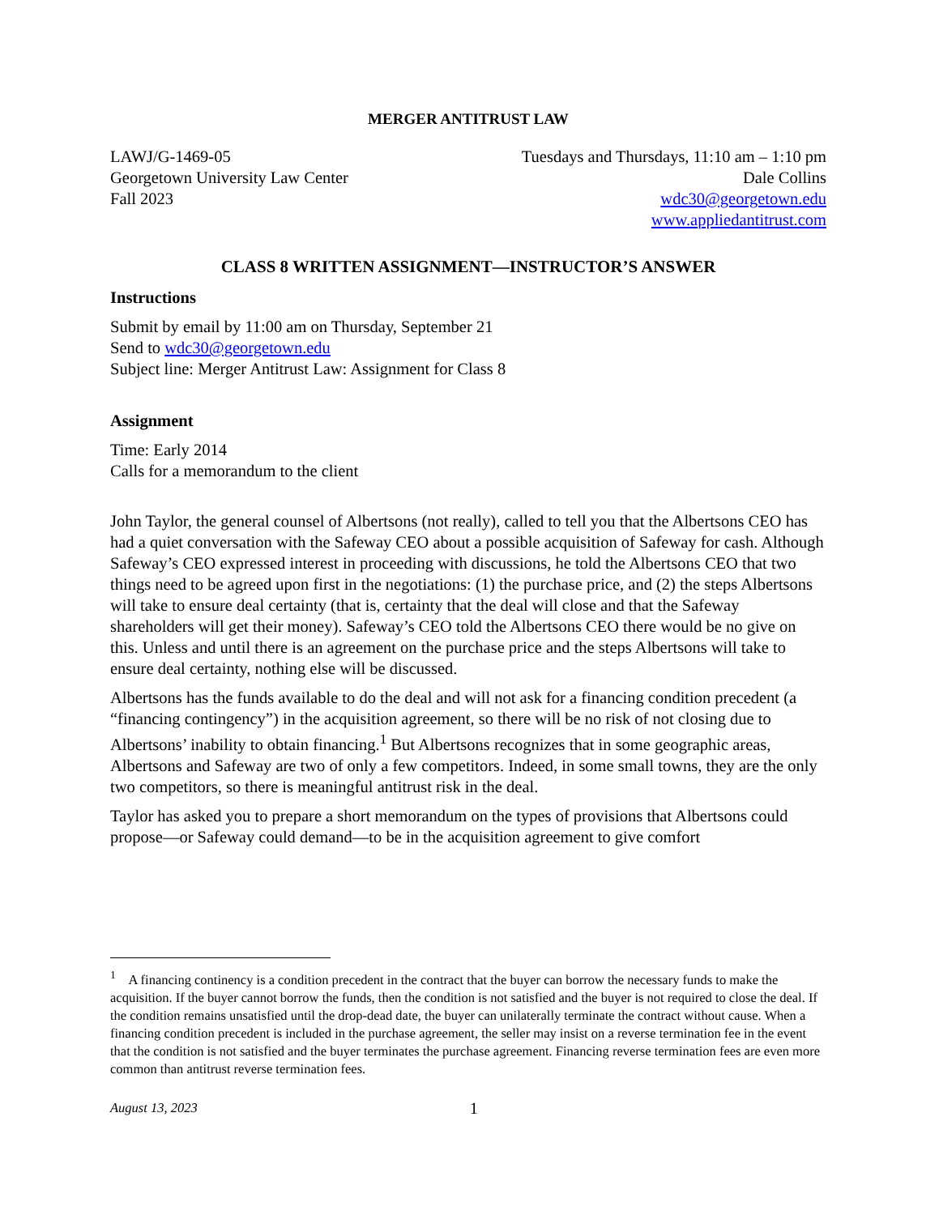MERGER ANTITRUST LAW
LAWJ/G-1469-05
Georgetown University Law Center
Fall 2023
Tuesdays and Thursdays, 11:10 am – 1:10 pm
Dale Collins
wdc30@georgetown.edu
www.appliedantitrust.com
CLASS 8 WRITTEN ASSIGNMENT—INSTRUCTOR’S ANSWER
Instructions
Submit by email by 11:00 am on Thursday, September 21
Send to wdc30@georgetown.edu
Subject line: Merger Antitrust Law: Assignment for Class 8
Assignment
Time: Early 2014
Calls for a memorandum to the client
John Taylor, the general counsel of Albertsons (not really), called to tell you that the Albertsons CEO has had a quiet conversation with the Safeway CEO about a possible acquisition of Safeway for cash. Although Safeway’s CEO expressed interest in proceeding with discussions, he told the Albertsons CEO that two things need to be agreed upon first in the negotiations: (1) the purchase price, and (2) the steps Albertsons will take to ensure deal certainty (that is, certainty that the deal will close and that the Safeway shareholders will get their money). Safeway’s CEO told the Albertsons CEO there would be no give on this. Unless and until there is an agreement on the purchase price and the steps Albertsons will take to ensure deal certainty, nothing else will be discussed.
Albertsons has the funds available to do the deal and will not ask for a financing condition precedent (a “financing contingency”) in the acquisition agreement, so there will be no risk of not closing due to Albertsons’ inability to obtain financing.<sup>1</sup> But Albertsons recognizes that in some geographic areas, Albertsons and Safeway are two of only a few competitors. Indeed, in some small towns, they are the only two competitors, so there is meaningful antitrust risk in the deal.
Taylor has asked you to prepare a short memorandum on the types of provisions that Albertsons could propose—or Safeway could demand—to be in the acquisition agreement to give comfort
<sup>1</sup> A financing continency is a condition precedent in the contract that the buyer can borrow the necessary funds to make the acquisition. If the buyer cannot borrow the funds, then the condition is not satisfied and the buyer is not required to close the deal. If the condition remains unsatisfied until the drop-dead date, the buyer can unilaterally terminate the contract without cause. When a financing condition precedent is included in the purchase agreement, the seller may insist on a reverse termination fee in the event that the condition is not satisfied and the buyer terminates the purchase agreement. Financing reverse termination fees are even more common than antitrust reverse termination fees.
August 13, 2023 1